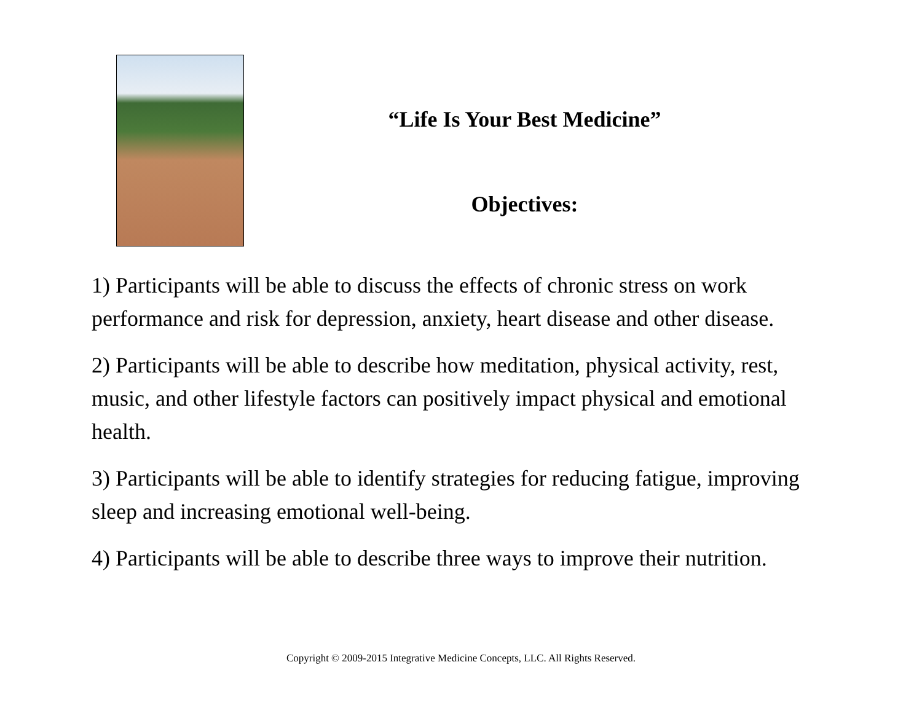“Life Is Your Best Medicine”
Objectives:
1) Participants will be able to discuss the effects of chronic stress on work performance and risk for depression, anxiety, heart disease and other disease.
2) Participants will be able to describe how meditation, physical activity, rest, music, and other lifestyle factors can positively impact physical and emotional health.
3) Participants will be able to identify strategies for reducing fatigue, improving sleep and increasing emotional well-being.
4) Participants will be able to describe three ways to improve their nutrition.
Copyright © 2009-2015 Integrative Medicine Concepts, LLC. All Rights Reserved.